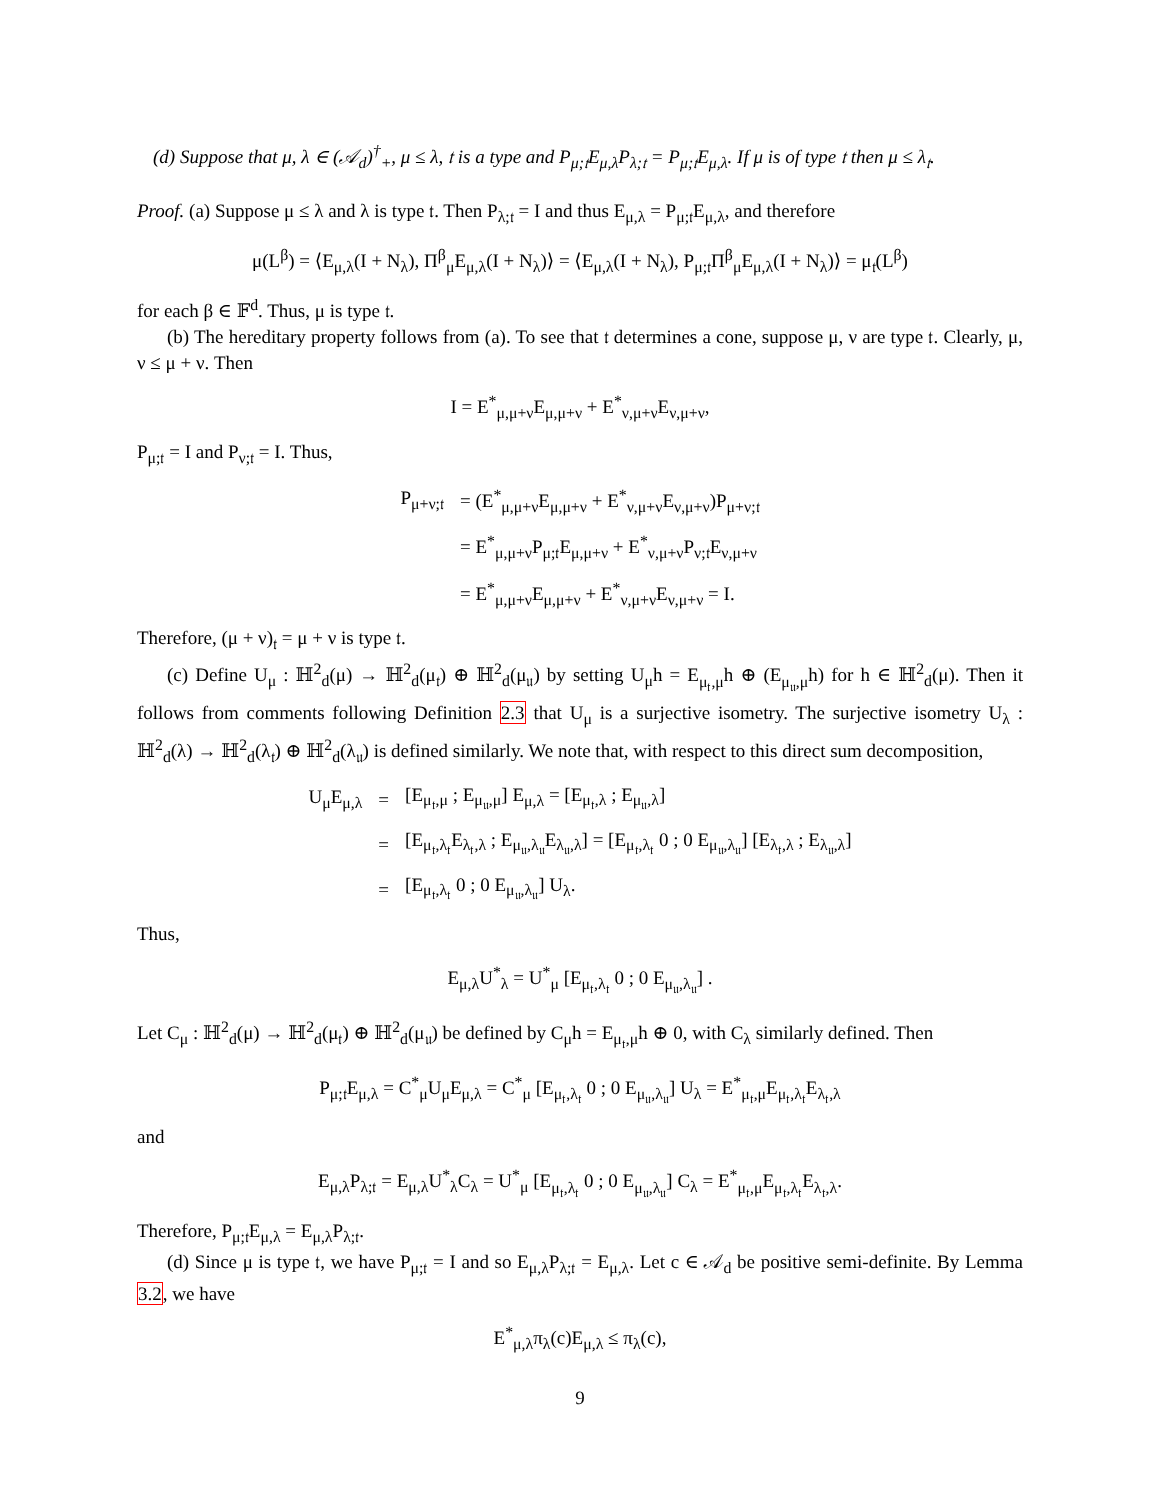(d) Suppose that μ, λ ∈ (𝒜<sub>d</sub>)<sup>†</sup><sub>+</sub>, μ ≤ λ, 𝔱 is a type and P<sub>μ;𝔱</sub>E<sub>μ,λ</sub>P<sub>λ;𝔱</sub> = P<sub>μ;𝔱</sub>E<sub>μ,λ</sub>. If μ is of type 𝔱 then μ ≤ λ<sub>𝔱</sub>.
Proof. (a) Suppose μ ≤ λ and λ is type 𝔱. Then P<sub>λ;𝔱</sub> = I and thus E<sub>μ,λ</sub> = P<sub>μ;𝔱</sub>E<sub>μ,λ</sub>, and therefore
μ(L<sup>β</sup>) = ⟨E<sub>μ,λ</sub>(I + N<sub>λ</sub>), Π<sup>β</sup><sub>μ</sub>E<sub>μ,λ</sub>(I + N<sub>λ</sub>)⟩ = ⟨E<sub>μ,λ</sub>(I + N<sub>λ</sub>), P<sub>μ;𝔱</sub>Π<sup>β</sup><sub>μ</sub>E<sub>μ,λ</sub>(I + N<sub>λ</sub>)⟩ = μ<sub>𝔱</sub>(L<sup>β</sup>)
for each β ∈ 𝔽<sup>d</sup>. Thus, μ is type 𝔱.
(b) The hereditary property follows from (a). To see that 𝔱 determines a cone, suppose μ, ν are type 𝔱. Clearly, μ, ν ≤ μ + ν. Then
I = E<sup>*</sup><sub>μ,μ+ν</sub>E<sub>μ,μ+ν</sub> + E<sup>*</sup><sub>ν,μ+ν</sub>E<sub>ν,μ+ν</sub>,
P<sub>μ;𝔱</sub> = I and P<sub>ν;𝔱</sub> = I. Thus,
| P<sub>μ+ν;𝔱</sub> | = (E<sup>*</sup><sub>μ,μ+ν</sub>E<sub>μ,μ+ν</sub> + E<sup>*</sup><sub>ν,μ+ν</sub>E<sub>ν,μ+ν</sub>)P<sub>μ+ν;𝔱</sub> |
| | = E<sup>*</sup><sub>μ,μ+ν</sub>P<sub>μ;𝔱</sub>E<sub>μ,μ+ν</sub> + E<sup>*</sup><sub>ν,μ+ν</sub>P<sub>ν;𝔱</sub>E<sub>ν,μ+ν</sub> |
| | = E<sup>*</sup><sub>μ,μ+ν</sub>E<sub>μ,μ+ν</sub> + E<sup>*</sup><sub>ν,μ+ν</sub>E<sub>ν,μ+ν</sub> = I. |
Therefore, (μ + ν)<sub>𝔱</sub> = μ + ν is type 𝔱.
(c) Define U<sub>μ</sub> : ℍ<sup>2</sup><sub>d</sub>(μ) → ℍ<sup>2</sup><sub>d</sub>(μ<sub>𝔱</sub>) ⊕ ℍ<sup>2</sup><sub>d</sub>(μ<sub>𝔲</sub>) by setting U<sub>μ</sub>h = E<sub>μ<sub>𝔱</sub>,μ</sub>h ⊕ (E<sub>μ<sub>𝔲</sub>,μ</sub>h) for h ∈ ℍ<sup>2</sup><sub>d</sub>(μ). Then it follows from comments following Definition 2.3 that U<sub>μ</sub> is a surjective isometry. The surjective isometry U<sub>λ</sub> : ℍ<sup>2</sup><sub>d</sub>(λ) → ℍ<sup>2</sup><sub>d</sub>(λ<sub>𝔱</sub>) ⊕ ℍ<sup>2</sup><sub>d</sub>(λ<sub>𝔲</sub>) is defined similarly. We note that, with respect to this direct sum decomposition,
| U<sub>μ</sub>E<sub>μ,λ</sub> | = | [E<sub>μ<sub>𝔱</sub>,μ</sub> ; E<sub>μ<sub>𝔲</sub>,μ</sub>] E<sub>μ,λ</sub> = [E<sub>μ<sub>𝔱</sub>,λ</sub> ; E<sub>μ<sub>𝔲</sub>,λ</sub>] |
| | = | [E<sub>μ<sub>𝔱</sub>,λ<sub>𝔱</sub></sub>E<sub>λ<sub>𝔱</sub>,λ</sub> ; E<sub>μ<sub>𝔲</sub>,λ<sub>𝔲</sub></sub>E<sub>λ<sub>𝔲</sub>,λ</sub>] = [E<sub>μ<sub>𝔱</sub>,λ<sub>𝔱</sub></sub> 0 ; 0 E<sub>μ<sub>𝔲</sub>,λ<sub>𝔲</sub></sub>] [E<sub>λ<sub>𝔱</sub>,λ</sub> ; E<sub>λ<sub>𝔲</sub>,λ</sub>] |
| | = | [E<sub>μ<sub>𝔱</sub>,λ<sub>𝔱</sub></sub> 0 ; 0 E<sub>μ<sub>𝔲</sub>,λ<sub>𝔲</sub></sub>] U<sub>λ</sub>. |
Thus,
E<sub>μ,λ</sub>U<sup>*</sup><sub>λ</sub> = U<sup>*</sup><sub>μ</sub> [E<sub>μ<sub>𝔱</sub>,λ<sub>𝔱</sub></sub> 0 ; 0 E<sub>μ<sub>𝔲</sub>,λ<sub>𝔲</sub></sub>] .
Let C<sub>μ</sub> : ℍ<sup>2</sup><sub>d</sub>(μ) → ℍ<sup>2</sup><sub>d</sub>(μ<sub>𝔱</sub>) ⊕ ℍ<sup>2</sup><sub>d</sub>(μ<sub>𝔲</sub>) be defined by C<sub>μ</sub>h = E<sub>μ<sub>𝔱</sub>,μ</sub>h ⊕ 0, with C<sub>λ</sub> similarly defined. Then
P<sub>μ;𝔱</sub>E<sub>μ,λ</sub> = C<sup>*</sup><sub>μ</sub>U<sub>μ</sub>E<sub>μ,λ</sub> = C<sup>*</sup><sub>μ</sub> [E<sub>μ<sub>𝔱</sub>,λ<sub>𝔱</sub></sub> 0 ; 0 E<sub>μ<sub>𝔲</sub>,λ<sub>𝔲</sub></sub>] U<sub>λ</sub> = E<sup>*</sup><sub>μ<sub>𝔱</sub>,μ</sub>E<sub>μ<sub>𝔱</sub>,λ<sub>𝔱</sub></sub>E<sub>λ<sub>𝔱</sub>,λ</sub>
and
E<sub>μ,λ</sub>P<sub>λ;𝔱</sub> = E<sub>μ,λ</sub>U<sup>*</sup><sub>λ</sub>C<sub>λ</sub> = U<sup>*</sup><sub>μ</sub> [E<sub>μ<sub>𝔱</sub>,λ<sub>𝔱</sub></sub> 0 ; 0 E<sub>μ<sub>𝔲</sub>,λ<sub>𝔲</sub></sub>] C<sub>λ</sub> = E<sup>*</sup><sub>μ<sub>𝔱</sub>,μ</sub>E<sub>μ<sub>𝔱</sub>,λ<sub>𝔱</sub></sub>E<sub>λ<sub>𝔱</sub>,λ</sub>.
Therefore, P<sub>μ;𝔱</sub>E<sub>μ,λ</sub> = E<sub>μ,λ</sub>P<sub>λ;𝔱</sub>.
(d) Since μ is type 𝔱, we have P<sub>μ;𝔱</sub> = I and so E<sub>μ,λ</sub>P<sub>λ;𝔱</sub> = E<sub>μ,λ</sub>. Let c ∈ 𝒜<sub>d</sub> be positive semi-definite. By Lemma 3.2, we have
E<sup>*</sup><sub>μ,λ</sub>π<sub>λ</sub>(c)E<sub>μ,λ</sub> ≤ π<sub>λ</sub>(c),
9